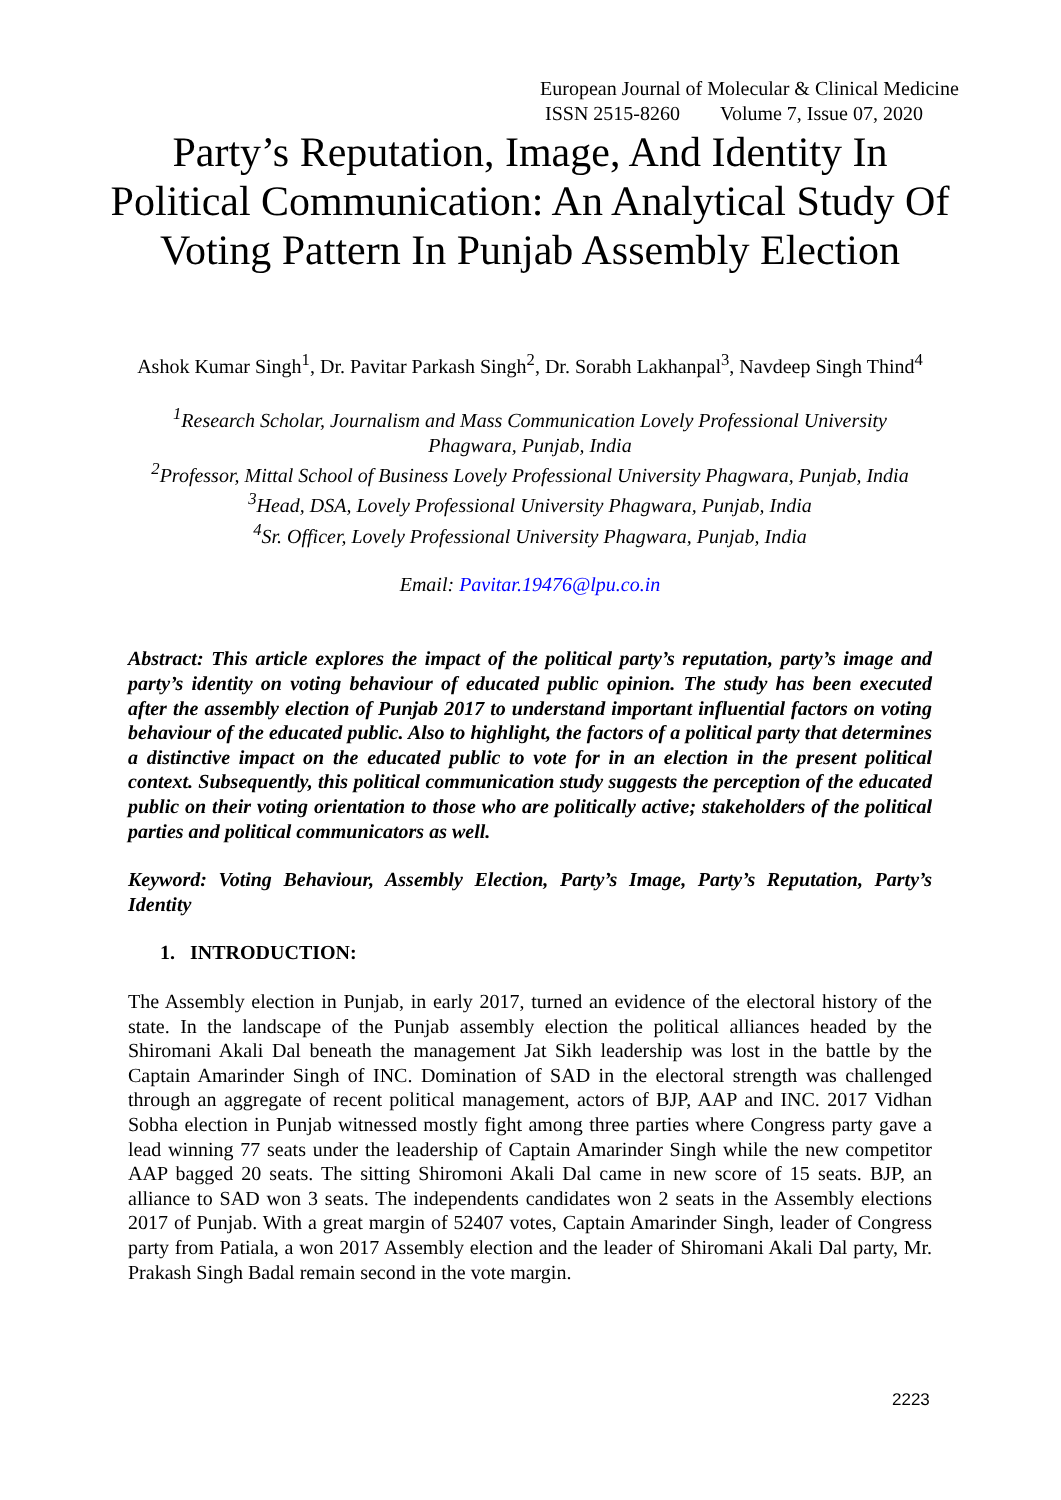European Journal of Molecular & Clinical Medicine
ISSN 2515-8260 Volume 7, Issue 07, 2020
Party’s Reputation, Image, And Identity In Political Communication: An Analytical Study Of Voting Pattern In Punjab Assembly Election
Ashok Kumar Singh<sup>1</sup>, Dr. Pavitar Parkash Singh<sup>2</sup>, Dr. Sorabh Lakhanpal<sup>3</sup>, Navdeep Singh Thind<sup>4</sup>
<sup>1</sup> Research Scholar, Journalism and Mass Communication Lovely Professional University Phagwara, Punjab, India
<sup>2</sup> Professor, Mittal School of Business Lovely Professional University Phagwara, Punjab, India
<sup>3</sup> Head, DSA, Lovely Professional University Phagwara, Punjab, India
<sup>4</sup> Sr. Officer, Lovely Professional University Phagwara, Punjab, India
Email: Pavitar.19476@lpu.co.in
Abstract: This article explores the impact of the political party’s reputation, party’s image and party’s identity on voting behaviour of educated public opinion. The study has been executed after the assembly election of Punjab 2017 to understand important influential factors on voting behaviour of the educated public. Also to highlight, the factors of a political party that determines a distinctive impact on the educated public to vote for in an election in the present political context. Subsequently, this political communication study suggests the perception of the educated public on their voting orientation to those who are politically active; stakeholders of the political parties and political communicators as well.
Keyword: Voting Behaviour, Assembly Election, Party’s Image, Party’s Reputation, Party’s Identity
1. INTRODUCTION:
The Assembly election in Punjab, in early 2017, turned an evidence of the electoral history of the state. In the landscape of the Punjab assembly election the political alliances headed by the Shiromani Akali Dal beneath the management Jat Sikh leadership was lost in the battle by the Captain Amarinder Singh of INC. Domination of SAD in the electoral strength was challenged through an aggregate of recent political management, actors of BJP, AAP and INC. 2017 Vidhan Sobha election in Punjab witnessed mostly fight among three parties where Congress party gave a lead winning 77 seats under the leadership of Captain Amarinder Singh while the new competitor AAP bagged 20 seats. The sitting Shiromoni Akali Dal came in new score of 15 seats. BJP, an alliance to SAD won 3 seats. The independents candidates won 2 seats in the Assembly elections 2017 of Punjab. With a great margin of 52407 votes, Captain Amarinder Singh, leader of Congress party from Patiala, a won 2017 Assembly election and the leader of Shiromani Akali Dal party, Mr. Prakash Singh Badal remain second in the vote margin.
2223